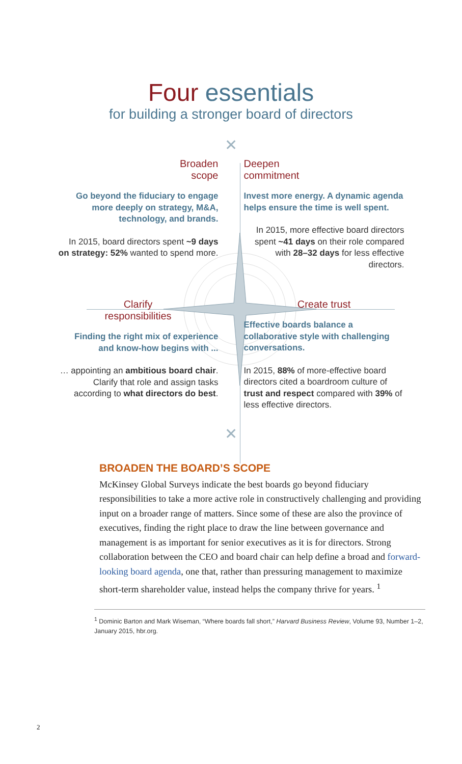Four essentials
for building a stronger board of directors
✕
Broaden
scope
Go beyond the fiduciary to engage more deeply on strategy, M&A, technology, and brands.
In 2015, board directors spent ~9 days on strategy: 52% wanted to spend more.
Deepen
commitment
Invest more energy. A dynamic agenda helps ensure the time is well spent.
In 2015, more effective board directors spent ~41 days on their role compared with 28–32 days for less effective directors.
Clarify
responsibilities
Finding the right mix of experience and know-how begins with ...
… appointing an ambitious board chair. Clarify that role and assign tasks according to what directors do best.
Create trust
Effective boards balance a collaborative style with challenging conversations.
In 2015, 88% of more-effective board directors cited a boardroom culture of trust and respect compared with 39% of less effective directors.
✕
BROADEN THE BOARD’S SCOPE
McKinsey Global Surveys indicate the best boards go beyond fiduciary responsibilities to take a more active role in constructively challenging and providing input on a broader range of matters. Since some of these are also the province of executives, finding the right place to draw the line between governance and management is as important for senior executives as it is for directors. Strong collaboration between the CEO and board chair can help define a broad and forward-looking board agenda, one that, rather than pressuring management to maximize short-term shareholder value, instead helps the company thrive for years. <sup>1</sup>
<sup>1</sup> Dominic Barton and Mark Wiseman, “Where boards fall short,” Harvard Business Review, Volume 93, Number 1–2, January 2015, hbr.org.
2